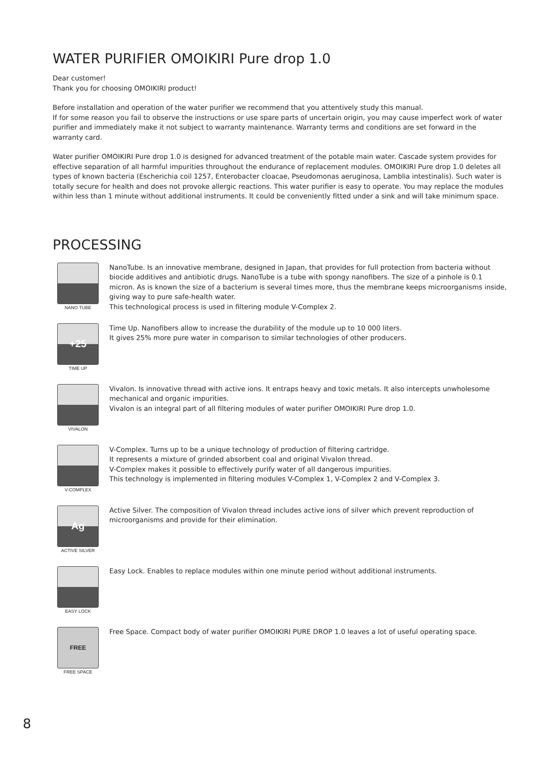WATER PURIFIER OMOIKIRI Pure drop 1.0
Dear customer!
Thank you for choosing OMOIKIRI product!
Before installation and operation of the water purifier we recommend that you attentively study this manual.
If for some reason you fail to observe the instructions or use spare parts of uncertain origin, you may cause imperfect work of water purifier and immediately make it not subject to warranty maintenance. Warranty terms and conditions are set forward in the warranty card.
Water purifier OMOIKIRI Pure drop 1.0 is designed for advanced treatment of the potable main water. Cascade system provides for effective separation of all harmful impurities throughout the endurance of replacement modules. OMOIKIRI Pure drop 1.0 deletes all types of known bacteria (Escherichia coil 1257, Enterobacter cloacae, Pseudomonas aeruginosa, Lamblia intestinalis). Such water is totally secure for health and does not provoke allergic reactions. This water purifier is easy to operate. You may replace the modules within less than 1 minute without additional instruments. It could be conveniently fitted under a sink and will take minimum space.
PROCESSING
NANO TUBE
NanoTube. Is an innovative membrane, designed in Japan, that provides for full protection from bacteria without biocide additives and antibiotic drugs. NanoTube is a tube with spongy nanofibers. The size of a pinhole is 0.1 micron. As is known the size of a bacterium is several times more, thus the membrane keeps microorganisms inside, giving way to pure safe-health water.
This technological process is used in filtering module V-Complex 2.
+25
TIME UP
Time Up. Nanofibers allow to increase the durability of the module up to 10 000 liters.
It gives 25% more pure water in comparison to similar technologies of other producers.
VIVALON
Vivalon. Is innovative thread with active ions. It entraps heavy and toxic metals. It also intercepts unwholesome mechanical and organic impurities.
Vivalon is an integral part of all filtering modules of water purifier OMOIKIRI Pure drop 1.0.
V-COMPLEX
V-Complex. Turns up to be a unique technology of production of filtering cartridge.
It represents a mixture of grinded absorbent coal and original Vivalon thread.
V-Complex makes it possible to effectively purify water of all dangerous impurities.
This technology is implemented in filtering modules V-Complex 1, V-Complex 2 and V-Complex 3.
Ag
ACTIVE SILVER
Active Silver. The composition of Vivalon thread includes active ions of silver which prevent reproduction of microorganisms and provide for their elimination.
EASY LOCK
Easy Lock. Enables to replace modules within one minute period without additional instruments.
FREE
FREE SPACE
Free Space. Compact body of water purifier OMOIKIRI PURE DROP 1.0 leaves a lot of useful operating space.
8